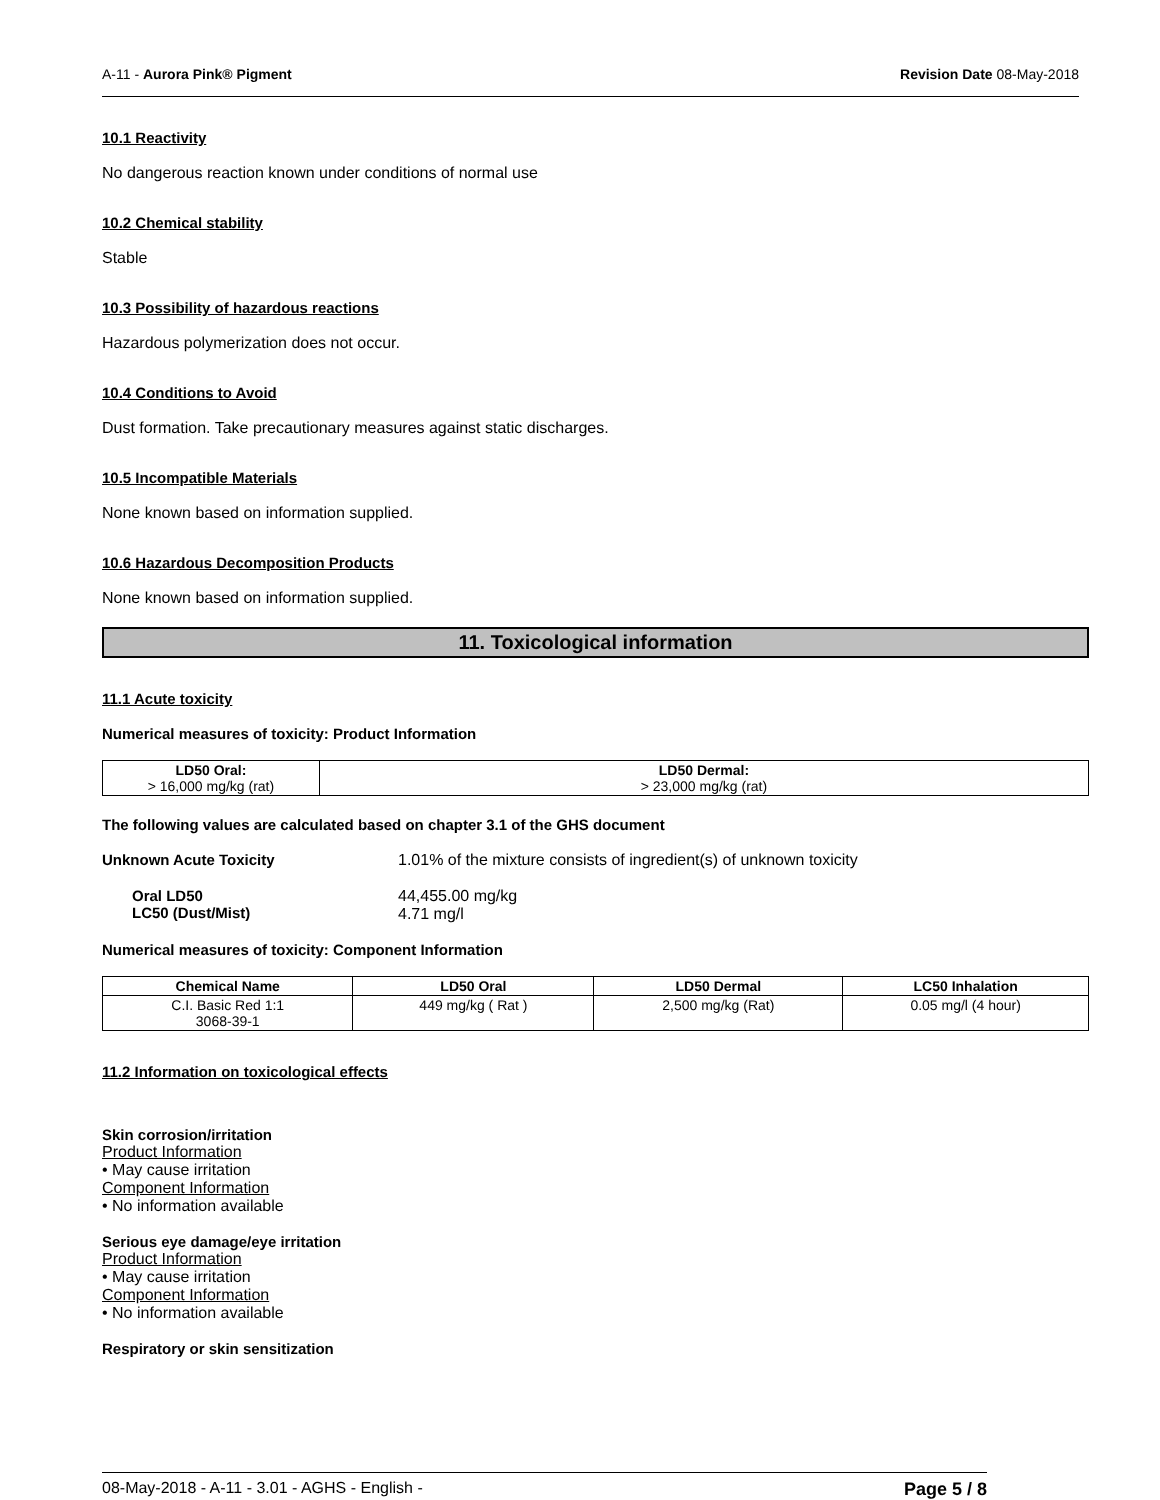A-11 - Aurora Pink® Pigment Revision Date 08-May-2018
10.1 Reactivity
No dangerous reaction known under conditions of normal use
10.2 Chemical stability
Stable
10.3 Possibility of hazardous reactions
Hazardous polymerization does not occur.
10.4 Conditions to Avoid
Dust formation. Take precautionary measures against static discharges.
10.5 Incompatible Materials
None known based on information supplied.
10.6 Hazardous Decomposition Products
None known based on information supplied.
11. Toxicological information
11.1 Acute toxicity
Numerical measures of toxicity: Product Information
| LD50 Oral: > 16,000 mg/kg (rat) | LD50 Dermal: > 23,000 mg/kg (rat) |
The following values are calculated based on chapter 3.1 of the GHS document
Unknown Acute Toxicity 1.01% of the mixture consists of ingredient(s) of unknown toxicity
Oral LD50
LC50 (Dust/Mist) 44,455.00 mg/kg
4.71 mg/l
Numerical measures of toxicity: Component Information
| Chemical Name | LD50 Oral | LD50 Dermal | LC50 Inhalation |
| --- | --- | --- | --- |
| C.I. Basic Red 1:1 3068-39-1 | 449 mg/kg ( Rat ) | 2,500 mg/kg (Rat) | 0.05 mg/l (4 hour) |
11.2 Information on toxicological effects
Skin corrosion/irritation
Product Information
• May cause irritation
Component Information
• No information available
Serious eye damage/eye irritation
Product Information
• May cause irritation
Component Information
• No information available
Respiratory or skin sensitization
08-May-2018 - A-11 - 3.01 - AGHS - English - Page 5 / 8